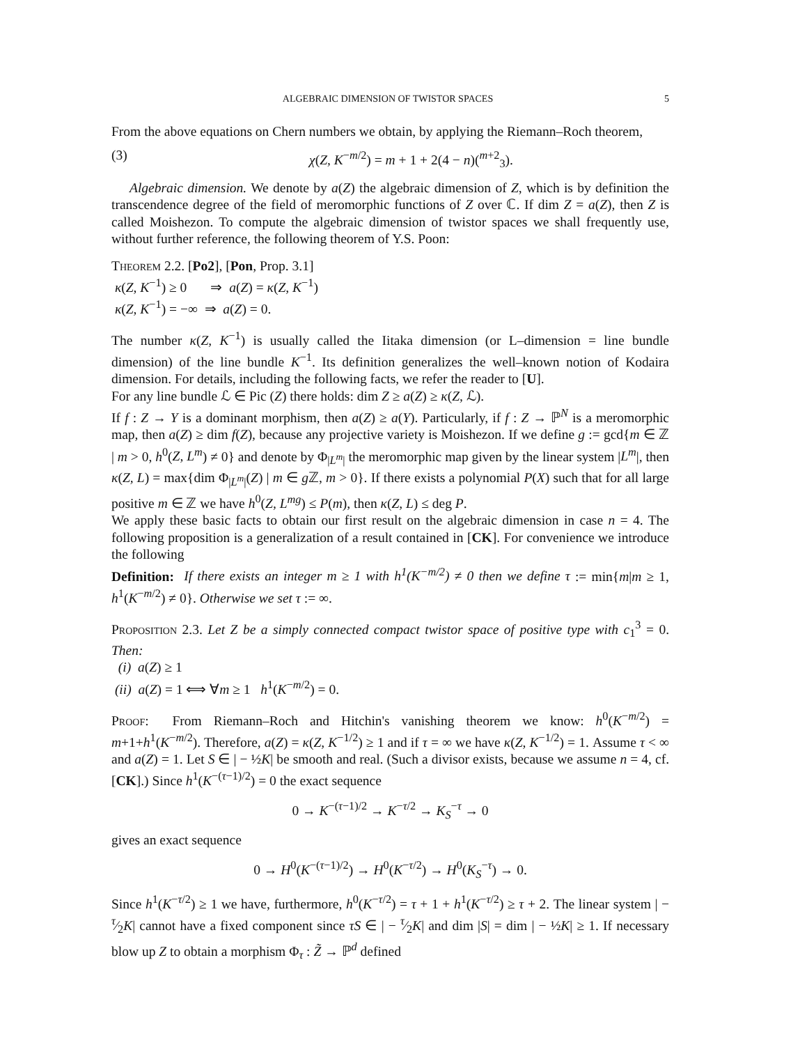ALGEBRAIC DIMENSION OF TWISTOR SPACES 5
From the above equations on Chern numbers we obtain, by applying the Riemann–Roch theorem,
(3) χ(Z, K<sup>−m/2</sup>) = m + 1 + 2(4 − n)(<sup>m+2</sup><sub>3</sub>).
Algebraic dimension. We denote by a(Z) the algebraic dimension of Z, which is by definition the transcendence degree of the field of meromorphic functions of Z over ℂ. If dim Z = a(Z), then Z is called Moishezon. To compute the algebraic dimension of twistor spaces we shall frequently use, without further reference, the following theorem of Y.S. Poon:
Theorem 2.2. [Po2], [Pon, Prop. 3.1]
κ(Z, K<sup>−1</sup>) ≥ 0 ⇒ a(Z) = κ(Z, K<sup>−1</sup>)
κ(Z, K<sup>−1</sup>) = −∞ ⇒ a(Z) = 0.
The number κ(Z, K<sup>−1</sup>) is usually called the Iitaka dimension (or L–dimension = line bundle dimension) of the line bundle K<sup>−1</sup>. Its definition generalizes the well–known notion of Kodaira dimension. For details, including the following facts, we refer the reader to [U].
For any line bundle ℒ ∈ Pic (Z) there holds: dim Z ≥ a(Z) ≥ κ(Z, ℒ).
If f : Z → Y is a dominant morphism, then a(Z) ≥ a(Y). Particularly, if f : Z → ℙ<sup>N</sup> is a meromorphic map, then a(Z) ≥ dim f(Z), because any projective variety is Moishezon. If we define g := gcd{m ∈ ℤ | m > 0, h<sup>0</sup>(Z, L<sup>m</sup>) ≠ 0} and denote by Φ<sub>|L<sup>m</sup>|</sub> the meromorphic map given by the linear system |L<sup>m</sup>|, then κ(Z, L) = max{dim Φ<sub>|L<sup>m</sup>|</sub>(Z) | m ∈ g ℤ, m > 0}. If there exists a polynomial P(X) such that for all large positive m ∈ ℤ we have h<sup>0</sup>(Z, L<sup>mg</sup>) ≤ P(m), then κ(Z, L) ≤ deg P.
We apply these basic facts to obtain our first result on the algebraic dimension in case n = 4. The following proposition is a generalization of a result contained in [CK]. For convenience we introduce the following
Definition: If there exists an integer m ≥ 1 with h<sup>1</sup>(K<sup>−m/2</sup>) ≠ 0 then we define τ := min{m|m ≥ 1, h<sup>1</sup>(K<sup>−m/2</sup>) ≠ 0}. Otherwise we set τ := ∞.
Proposition 2.3. Let Z be a simply connected compact twistor space of positive type with c<sub>1</sub><sup>3</sup> = 0. Then:
(i) a(Z) ≥ 1
(ii) a(Z) = 1 ⟺ ∀m ≥ 1 h<sup>1</sup>(K<sup>−m/2</sup>) = 0.
Proof: From Riemann–Roch and Hitchin's vanishing theorem we know: h<sup>0</sup>(K<sup>−m/2</sup>) = m+1+h<sup>1</sup>(K<sup>−m/2</sup>). Therefore, a(Z) = κ(Z, K<sup>−1/2</sup>) ≥ 1 and if τ = ∞ we have κ(Z, K<sup>−1/2</sup>) = 1. Assume τ < ∞ and a(Z) = 1. Let S ∈ | − ½K| be smooth and real. (Such a divisor exists, because we assume n = 4, cf. [CK].) Since h<sup>1</sup>(K<sup>−(τ−1)/2</sup>) = 0 the exact sequence
0 → K<sup>−(τ−1)/2</sup> → K<sup>−τ/2</sup> → K<sub>S</sub><sup>−τ</sup> → 0
gives an exact sequence
0 → H<sup>0</sup>(K<sup>−(τ−1)/2</sup>) → H<sup>0</sup>(K<sup>−τ/2</sup>) → H<sup>0</sup>(K<sub>S</sub><sup>−τ</sup>) → 0.
Since h<sup>1</sup>(K<sup>−τ/2</sup>) ≥ 1 we have, furthermore, h<sup>0</sup>(K<sup>−τ/2</sup>) = τ + 1 + h<sup>1</sup>(K<sup>−τ/2</sup>) ≥ τ + 2. The linear system | − τ⁄2K| cannot have a fixed component since τS ∈ | − τ⁄2K| and dim |S| = dim | − ½K| ≥ 1. If necessary blow up Z to obtain a morphism Φ<sub>τ</sub> : Z̃ → ℙ<sup>d</sup> defined